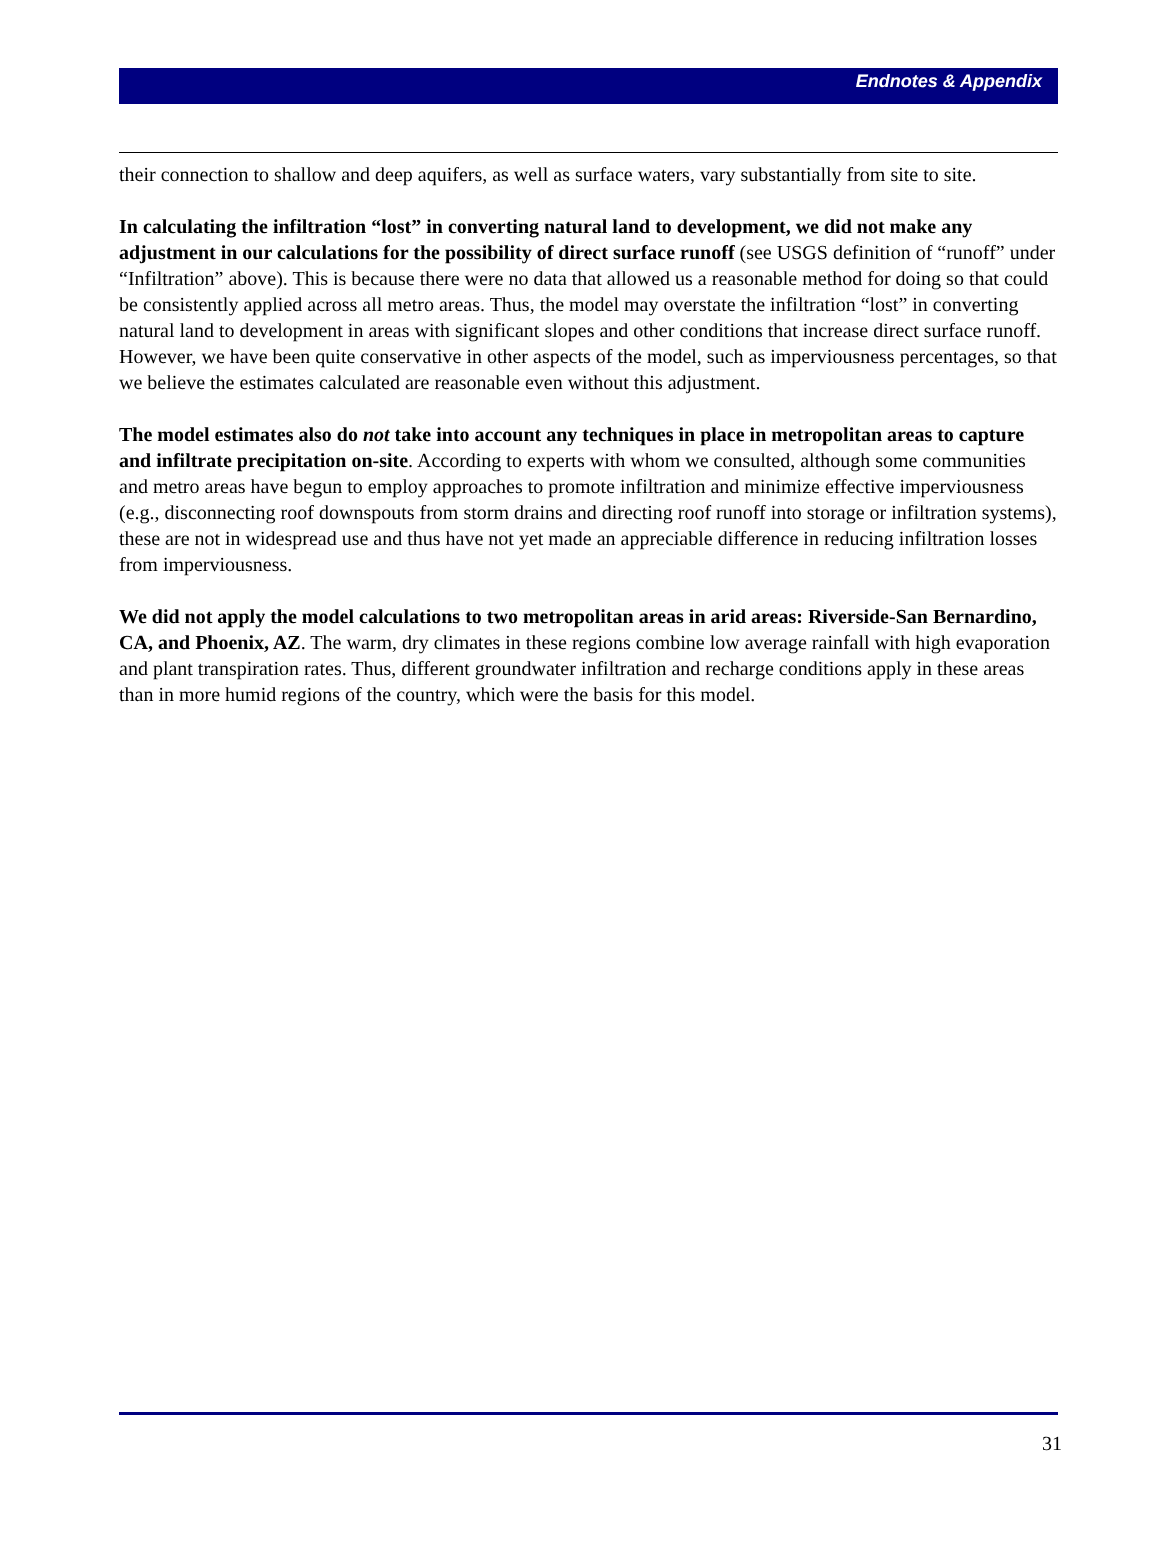Endnotes & Appendix
their connection to shallow and deep aquifers, as well as surface waters, vary substantially from site to site.
In calculating the infiltration “lost” in converting natural land to development, we did not make any adjustment in our calculations for the possibility of direct surface runoff (see USGS definition of “runoff” under “Infiltration” above). This is because there were no data that allowed us a reasonable method for doing so that could be consistently applied across all metro areas. Thus, the model may overstate the infiltration “lost” in converting natural land to development in areas with significant slopes and other conditions that increase direct surface runoff. However, we have been quite conservative in other aspects of the model, such as imperviousness percentages, so that we believe the estimates calculated are reasonable even without this adjustment.
The model estimates also do not take into account any techniques in place in metropolitan areas to capture and infiltrate precipitation on-site. According to experts with whom we consulted, although some communities and metro areas have begun to employ approaches to promote infiltration and minimize effective imperviousness (e.g., disconnecting roof downspouts from storm drains and directing roof runoff into storage or infiltration systems), these are not in widespread use and thus have not yet made an appreciable difference in reducing infiltration losses from imperviousness.
We did not apply the model calculations to two metropolitan areas in arid areas: Riverside-San Bernardino, CA, and Phoenix, AZ. The warm, dry climates in these regions combine low average rainfall with high evaporation and plant transpiration rates. Thus, different groundwater infiltration and recharge conditions apply in these areas than in more humid regions of the country, which were the basis for this model.
31